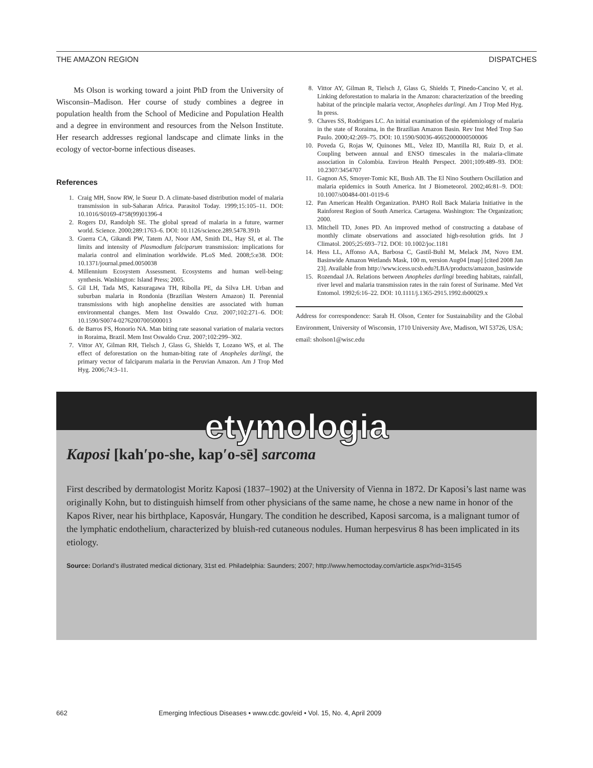THE AMAZON REGION DISPATCHES
Ms Olson is working toward a joint PhD from the University of Wisconsin–Madison. Her course of study combines a degree in population health from the School of Medicine and Population Health and a degree in environment and resources from the Nelson Institute. Her research addresses regional landscape and climate links in the ecology of vector-borne infectious diseases.
References
1. Craig MH, Snow RW, le Sueur D. A climate-based distribution model of malaria transmission in sub-Saharan Africa. Parasitol Today. 1999;15:105–11. DOI: 10.1016/S0169-4758(99)01396-4
2. Rogers DJ, Randolph SE. The global spread of malaria in a future, warmer world. Science. 2000;289:1763–6. DOI: 10.1126/science.289.5478.391b
3. Guerra CA, Gikandi PW, Tatem AJ, Noor AM, Smith DL, Hay SI, et al. The limits and intensity of Plasmodium falciparum transmission: implications for malaria control and elimination worldwide. PLoS Med. 2008;5:e38. DOI: 10.1371/journal.pmed.0050038
4. Millennium Ecosystem Assessment. Ecosystems and human well-being: synthesis. Washington: Island Press; 2005.
5. Gil LH, Tada MS, Katsuragawa TH, Ribolla PE, da Silva LH. Urban and suburban malaria in Rondonia (Brazilian Western Amazon) II. Perennial transmissions with high anopheline densities are associated with human environmental changes. Mem Inst Oswaldo Cruz. 2007;102:271–6. DOI: 10.1590/S0074-02762007005000013
6. de Barros FS, Honorio NA. Man biting rate seasonal variation of malaria vectors in Roraima, Brazil. Mem Inst Oswaldo Cruz. 2007;102:299–302.
7. Vittor AY, Gilman RH, Tielsch J, Glass G, Shields T, Lozano WS, et al. The effect of deforestation on the human-biting rate of Anopheles darlingi, the primary vector of falciparum malaria in the Peruvian Amazon. Am J Trop Med Hyg. 2006;74:3–11.
8. Vittor AY, Gilman R, Tielsch J, Glass G, Shields T, Pinedo-Cancino V, et al. Linking deforestation to malaria in the Amazon: characterization of the breeding habitat of the principle malaria vector, Anopheles darlingi. Am J Trop Med Hyg. In press.
9. Chaves SS, Rodrigues LC. An initial examination of the epidemiology of malaria in the state of Roraima, in the Brazilian Amazon Basin. Rev Inst Med Trop Sao Paulo. 2000;42:269–75. DOI: 10.1590/S0036-46652000000500006
10. Poveda G, Rojas W, Quinones ML, Velez ID, Mantilla RI, Ruiz D, et al. Coupling between annual and ENSO timescales in the malaria-climate association in Colombia. Environ Health Perspect. 2001;109:489–93. DOI: 10.2307/3454707
11. Gagnon AS, Smoyer-Tomic KE, Bush AB. The El Nino Southern Oscillation and malaria epidemics in South America. Int J Biometeorol. 2002;46:81–9. DOI: 10.1007/s00484-001-0119-6
12. Pan American Health Organization. PAHO Roll Back Malaria Initiative in the Rainforest Region of South America. Cartagena. Washington: The Organization; 2000.
13. Mitchell TD, Jones PD. An improved method of constructing a database of monthly climate observations and associated high-resolution grids. Int J Climatol. 2005;25:693–712. DOI: 10.1002/joc.1181
14. Hess LL, Affonso AA, Barbosa C, Gastil-Buhl M, Melack JM, Novo EM. Basinwide Amazon Wetlands Mask, 100 m, version Aug04 [map] [cited 2008 Jan 23]. Available from http://www.icess.ucsb.edu?LBA/products/amazon_basinwide
15. Rozendaal JA. Relations between Anopheles darlingi breeding habitats, rainfall, river level and malaria transmission rates in the rain forest of Suriname. Med Vet Entomol. 1992;6:16–22. DOI: 10.1111/j.1365-2915.1992.tb00029.x
Address for correspondence: Sarah H. Olson, Center for Sustainability and the Global Environment, University of Wisconsin, 1710 University Ave, Madison, WI 53726, USA; email: sholson1@wisc.edu
etymologia
Kaposi [kah′po-she, kap′o-sē] sarcoma
First described by dermatologist Moritz Kaposi (1837–1902) at the University of Vienna in 1872. Dr Kaposi’s last name was originally Kohn, but to distinguish himself from other physicians of the same name, he chose a new name in honor of the Kapos River, near his birthplace, Kaposvár, Hungary. The condition he described, Kaposi sarcoma, is a malignant tumor of the lymphatic endothelium, characterized by bluish-red cutaneous nodules. Human herpesvirus 8 has been implicated in its etiology.
Source: Dorland’s illustrated medical dictionary, 31st ed. Philadelphia: Saunders; 2007; http://www.hemoctoday.com/article.aspx?rid=31545
662 Emerging Infectious Diseases • www.cdc.gov/eid • Vol. 15, No. 4, April 2009